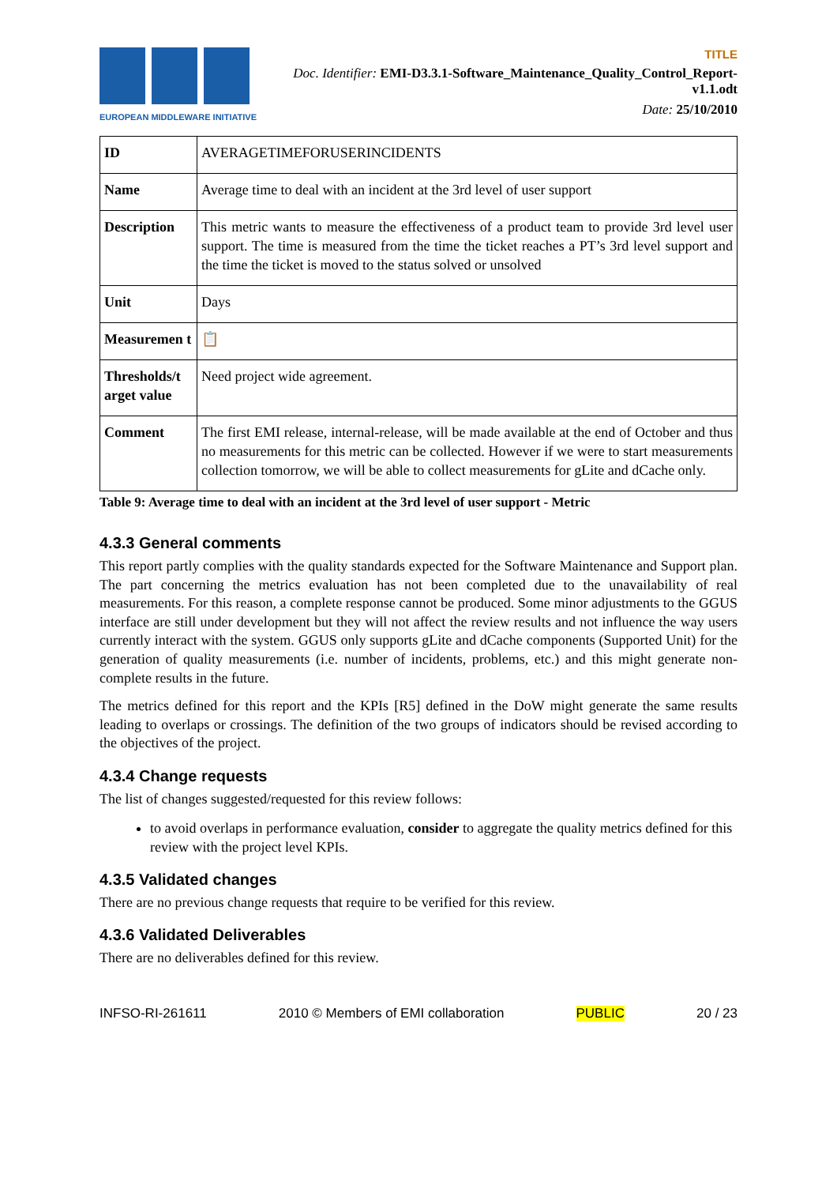EUROPEAN MIDDLEWARE INITIATIVE
TITLE
Doc. Identifier: EMI-D3.3.1-Software_Maintenance_Quality_Control_Report-v1.1.odt
Date: 25/10/2010
| ID | AVERAGETIMEFORUSERINCIDENTS |
| Name | Average time to deal with an incident at the 3rd level of user support |
| Description | This metric wants to measure the effectiveness of a product team to provide 3rd level user support. The time is measured from the time the ticket reaches a PT’s 3rd level support and the time the ticket is moved to the status solved or unsolved |
| Unit | Days |
| Measuremen t | 📋 |
| Thresholds/t arget value | Need project wide agreement. |
| Comment | The first EMI release, internal-release, will be made available at the end of October and thus no measurements for this metric can be collected. However if we were to start measurements collection tomorrow, we will be able to collect measurements for gLite and dCache only. |
Table 9: Average time to deal with an incident at the 3rd level of user support - Metric
4.3.3 General comments
This report partly complies with the quality standards expected for the Software Maintenance and Support plan. The part concerning the metrics evaluation has not been completed due to the unavailability of real measurements. For this reason, a complete response cannot be produced. Some minor adjustments to the GGUS interface are still under development but they will not affect the review results and not influence the way users currently interact with the system. GGUS only supports gLite and dCache components (Supported Unit) for the generation of quality measurements (i.e. number of incidents, problems, etc.) and this might generate non-complete results in the future.
The metrics defined for this report and the KPIs [R5] defined in the DoW might generate the same results leading to overlaps or crossings. The definition of the two groups of indicators should be revised according to the objectives of the project.
4.3.4 Change requests
The list of changes suggested/requested for this review follows:
to avoid overlaps in performance evaluation, consider to aggregate the quality metrics defined for this review with the project level KPIs.
4.3.5 Validated changes
There are no previous change requests that require to be verified for this review.
4.3.6 Validated Deliverables
There are no deliverables defined for this review.
INFSO-RI-261611 2010 © Members of EMI collaboration PUBLIC 20 / 23